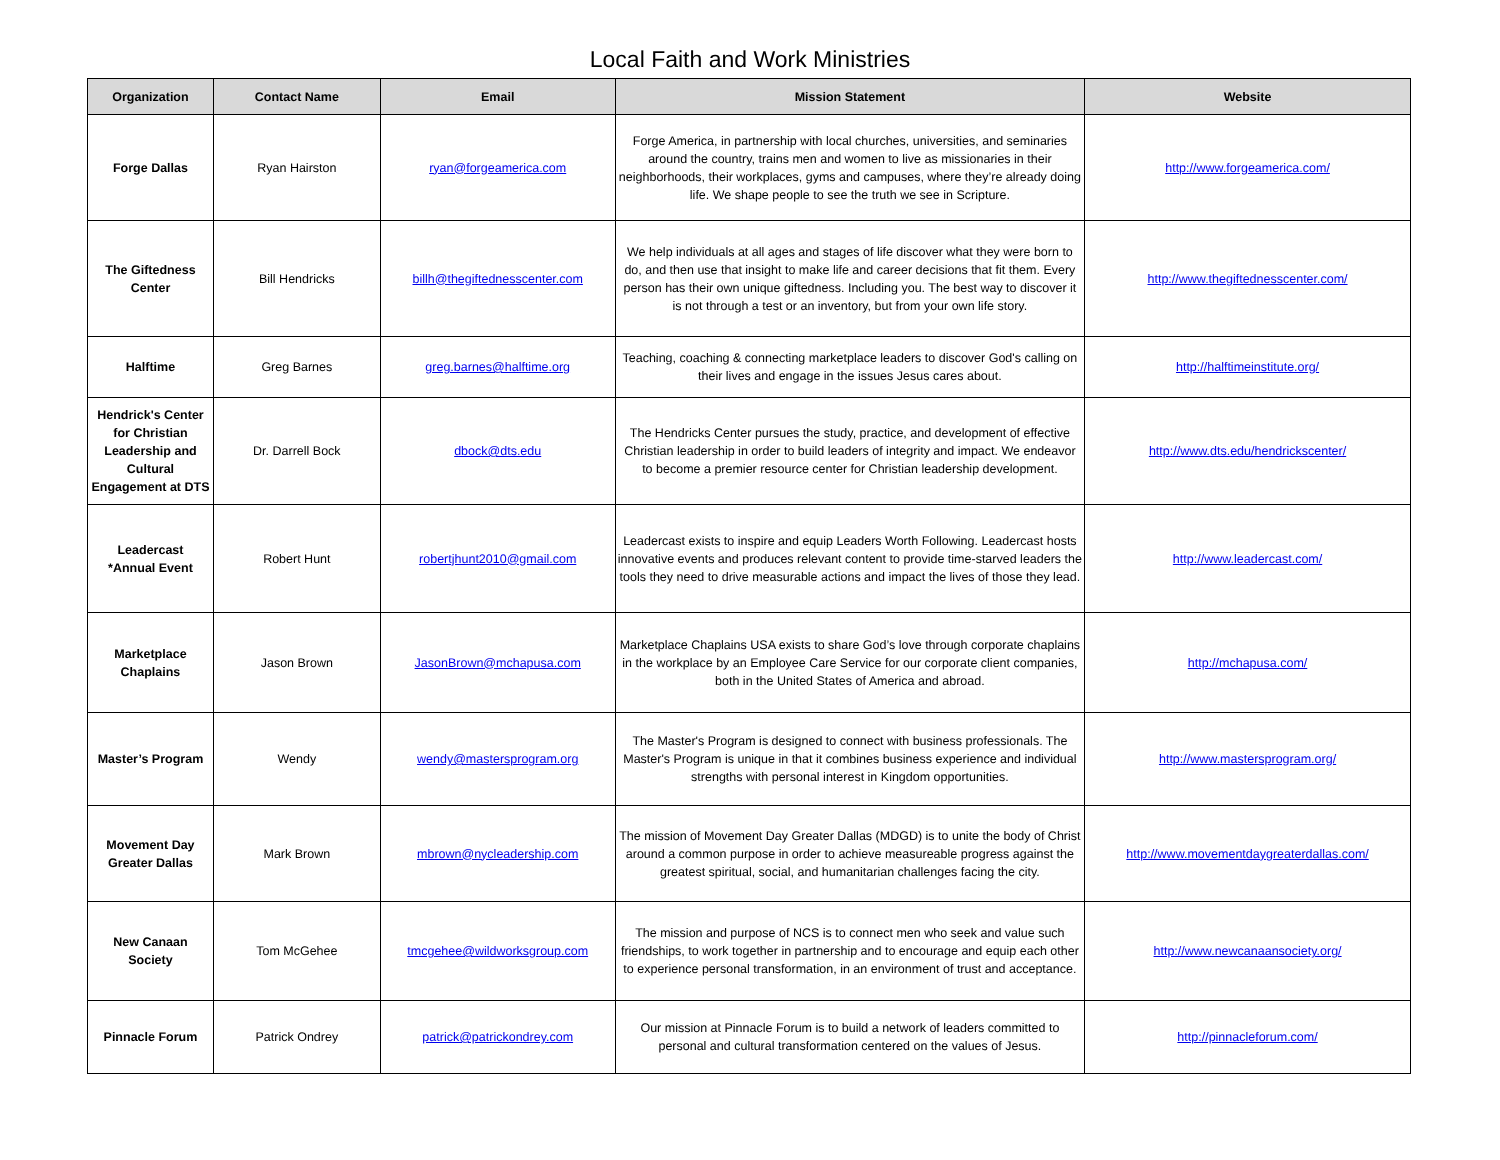Local Faith and Work Ministries
| Organization | Contact Name | Email | Mission Statement | Website |
| --- | --- | --- | --- | --- |
| Forge Dallas | Ryan Hairston | ryan@forgeamerica.com | Forge America, in partnership with local churches, universities, and seminaries around the country, trains men and women to live as missionaries in their neighborhoods, their workplaces, gyms and campuses, where they’re already doing life. We shape people to see the truth we see in Scripture. | http://www.forgeamerica.com/ |
| The Giftedness Center | Bill Hendricks | billh@thegiftednesscenter.com | We help individuals at all ages and stages of life discover what they were born to do, and then use that insight to make life and career decisions that fit them. Every person has their own unique giftedness. Including you. The best way to discover it is not through a test or an inventory, but from your own life story. | http://www.thegiftednesscenter.com/ |
| Halftime | Greg Barnes | greg.barnes@halftime.org | Teaching, coaching & connecting marketplace leaders to discover God's calling on their lives and engage in the issues Jesus cares about. | http://halftimeinstitute.org/ |
| Hendrick's Center for Christian Leadership and Cultural Engagement at DTS | Dr. Darrell Bock | dbock@dts.edu | The Hendricks Center pursues the study, practice, and development of effective Christian leadership in order to build leaders of integrity and impact. We endeavor to become a premier resource center for Christian leadership development. | http://www.dts.edu/hendrickscenter/ |
| Leadercast *Annual Event | Robert Hunt | robertjhunt2010@gmail.com | Leadercast exists to inspire and equip Leaders Worth Following. Leadercast hosts innovative events and produces relevant content to provide time-starved leaders the tools they need to drive measurable actions and impact the lives of those they lead. | http://www.leadercast.com/ |
| Marketplace Chaplains | Jason Brown | JasonBrown@mchapusa.com | Marketplace Chaplains USA exists to share God’s love through corporate chaplains in the workplace by an Employee Care Service for our corporate client companies, both in the United States of America and abroad. | http://mchapusa.com/ |
| Master’s Program | Wendy | wendy@mastersprogram.org | The Master's Program is designed to connect with business professionals. The Master's Program is unique in that it combines business experience and individual strengths with personal interest in Kingdom opportunities. | http://www.mastersprogram.org/ |
| Movement Day Greater Dallas | Mark Brown | mbrown@nycleadership.com | The mission of Movement Day Greater Dallas (MDGD) is to unite the body of Christ around a common purpose in order to achieve measureable progress against the greatest spiritual, social, and humanitarian challenges facing the city. | http://www.movementdaygreaterdallas.com/ |
| New Canaan Society | Tom McGehee | tmcgehee@wildworksgroup.com | The mission and purpose of NCS is to connect men who seek and value such friendships, to work together in partnership and to encourage and equip each other to experience personal transformation, in an environment of trust and acceptance. | http://www.newcanaansociety.org/ |
| Pinnacle Forum | Patrick Ondrey | patrick@patrickondrey.com | Our mission at Pinnacle Forum is to build a network of leaders committed to personal and cultural transformation centered on the values of Jesus. | http://pinnacleforum.com/ |